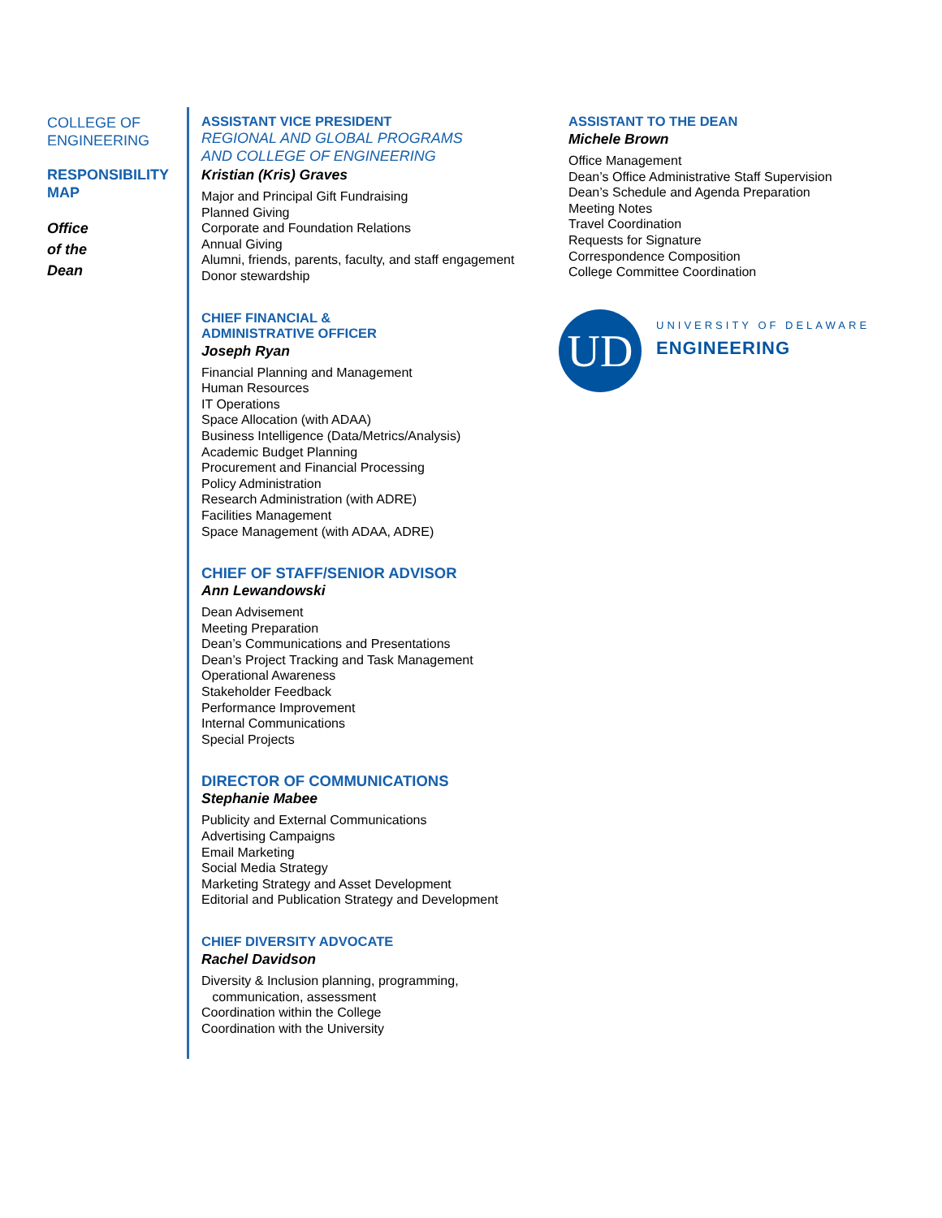COLLEGE OF
ENGINEERING
RESPONSIBILITY
MAP
Office
of the
Dean
ASSISTANT VICE PRESIDENT
REGIONAL AND GLOBAL PROGRAMS
AND COLLEGE OF ENGINEERING
Kristian (Kris) Graves
Major and Principal Gift Fundraising
Planned Giving
Corporate and Foundation Relations
Annual Giving
Alumni, friends, parents, faculty, and staff engagement
Donor stewardship
CHIEF FINANCIAL &
ADMINISTRATIVE OFFICER
Joseph Ryan
Financial Planning and Management
Human Resources
IT Operations
Space Allocation (with ADAA)
Business Intelligence (Data/Metrics/Analysis)
Academic Budget Planning
Procurement and Financial Processing
Policy Administration
Research Administration (with ADRE)
Facilities Management
Space Management (with ADAA, ADRE)
CHIEF OF STAFF/SENIOR ADVISOR
Ann Lewandowski
Dean Advisement
Meeting Preparation
Dean’s Communications and Presentations
Dean’s Project Tracking and Task Management
Operational Awareness
Stakeholder Feedback
Performance Improvement
Internal Communications
Special Projects
DIRECTOR OF COMMUNICATIONS
Stephanie Mabee
Publicity and External Communications
Advertising Campaigns
Email Marketing
Social Media Strategy
Marketing Strategy and Asset Development
Editorial and Publication Strategy and Development
CHIEF DIVERSITY ADVOCATE
Rachel Davidson
Diversity & Inclusion planning, programming,
communication, assessment
Coordination within the College
Coordination with the University
ASSISTANT TO THE DEAN
Michele Brown
Office Management
Dean’s Office Administrative Staff Supervision
Dean’s Schedule and Agenda Preparation
Meeting Notes
Travel Coordination
Requests for Signature
Correspondence Composition
College Committee Coordination
UD
UNIVERSITY OF DELAWARE
ENGINEERING